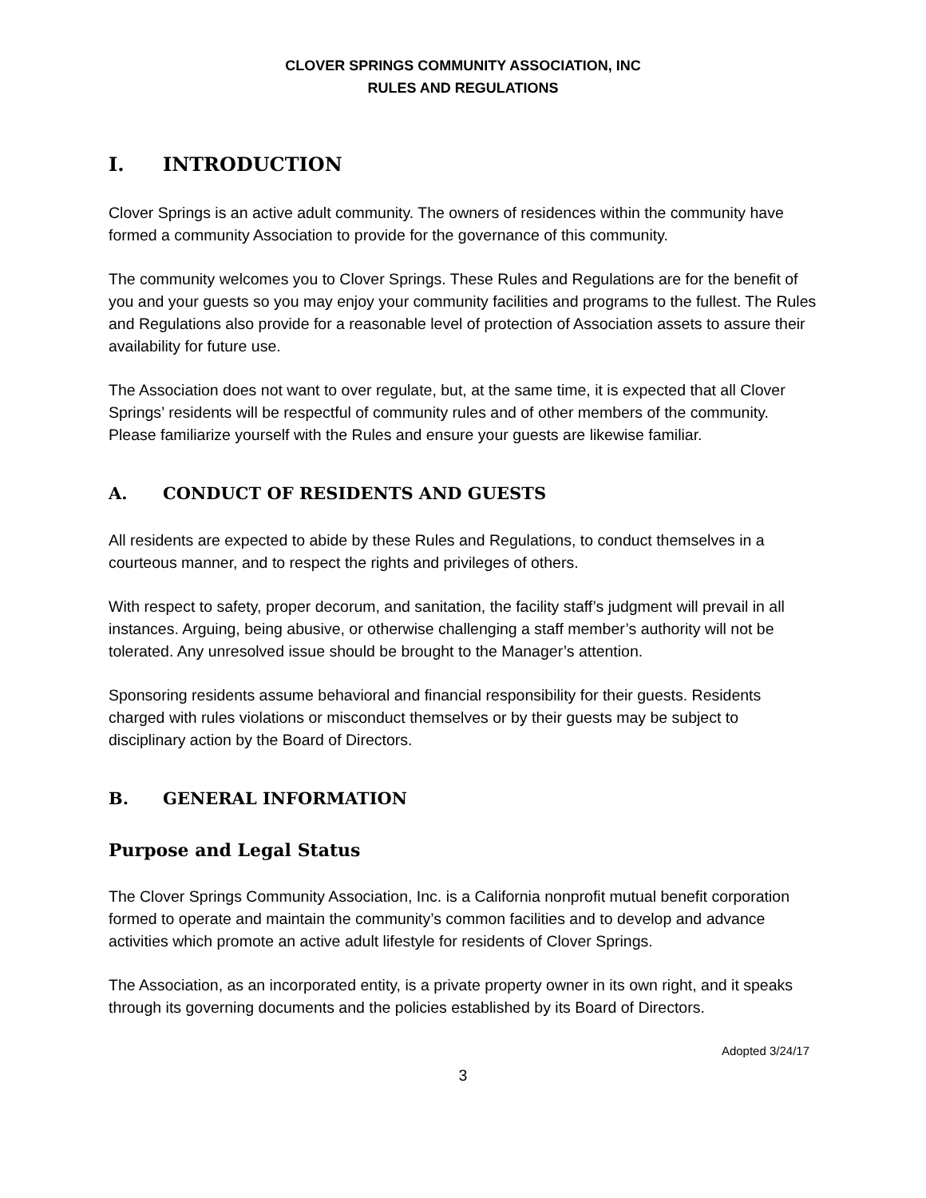CLOVER SPRINGS COMMUNITY ASSOCIATION, INC
RULES AND REGULATIONS
I. INTRODUCTION
Clover Springs is an active adult community. The owners of residences within the community have formed a community Association to provide for the governance of this community.
The community welcomes you to Clover Springs. These Rules and Regulations are for the benefit of you and your guests so you may enjoy your community facilities and programs to the fullest. The Rules and Regulations also provide for a reasonable level of protection of Association assets to assure their availability for future use.
The Association does not want to over regulate, but, at the same time, it is expected that all Clover Springs’ residents will be respectful of community rules and of other members of the community. Please familiarize yourself with the Rules and ensure your guests are likewise familiar.
A. CONDUCT OF RESIDENTS AND GUESTS
All residents are expected to abide by these Rules and Regulations, to conduct themselves in a courteous manner, and to respect the rights and privileges of others.
With respect to safety, proper decorum, and sanitation, the facility staff’s judgment will prevail in all instances. Arguing, being abusive, or otherwise challenging a staff member’s authority will not be tolerated. Any unresolved issue should be brought to the Manager’s attention.
Sponsoring residents assume behavioral and financial responsibility for their guests. Residents charged with rules violations or misconduct themselves or by their guests may be subject to disciplinary action by the Board of Directors.
B. GENERAL INFORMATION
Purpose and Legal Status
The Clover Springs Community Association, Inc. is a California nonprofit mutual benefit corporation formed to operate and maintain the community’s common facilities and to develop and advance activities which promote an active adult lifestyle for residents of Clover Springs.
The Association, as an incorporated entity, is a private property owner in its own right, and it speaks through its governing documents and the policies established by its Board of Directors.
Adopted 3/24/17
3